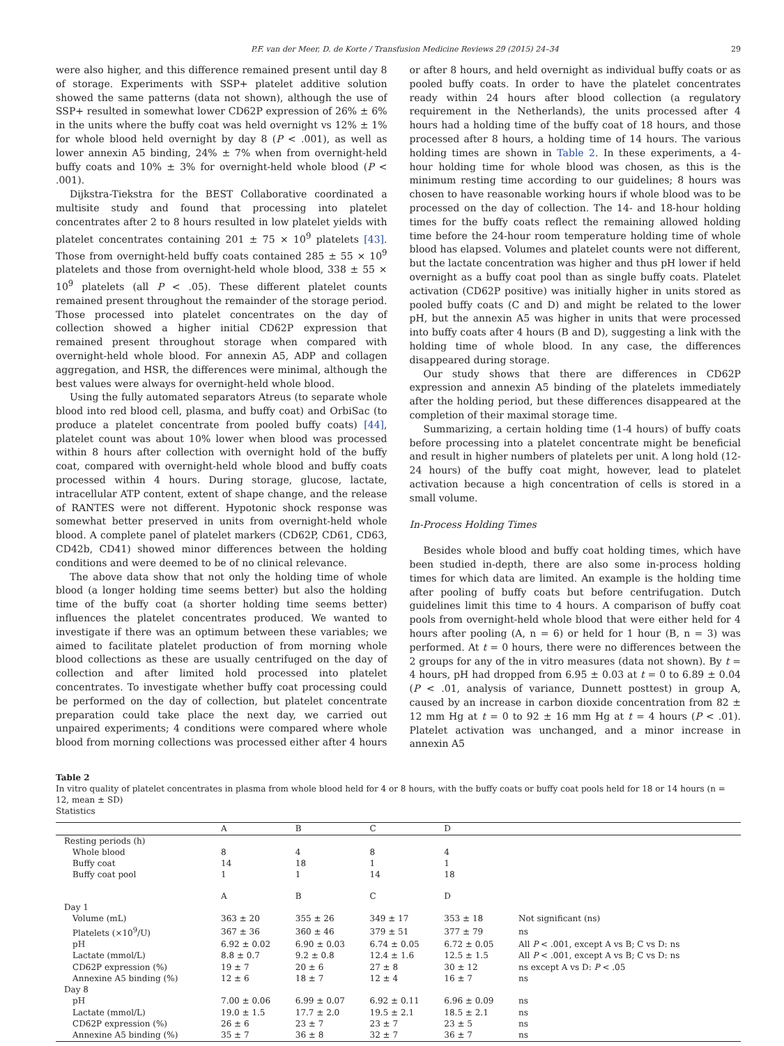P.F. van der Meer, D. de Korte / Transfusion Medicine Reviews 29 (2015) 24–34 29
were also higher, and this difference remained present until day 8 of storage. Experiments with SSP+ platelet additive solution showed the same patterns (data not shown), although the use of SSP+ resulted in somewhat lower CD62P expression of 26% ± 6% in the units where the buffy coat was held overnight vs 12% ± 1% for whole blood held overnight by day 8 (P < .001), as well as lower annexin A5 binding, 24% ± 7% when from overnight-held buffy coats and 10% ± 3% for overnight-held whole blood (P < .001).
Dijkstra-Tiekstra for the BEST Collaborative coordinated a multisite study and found that processing into platelet concentrates after 2 to 8 hours resulted in low platelet yields with platelet concentrates containing 201 ± 75 × 10<sup>9</sup> platelets [43]. Those from overnight-held buffy coats contained 285 ± 55 × 10<sup>9</sup> platelets and those from overnight-held whole blood, 338 ± 55 × 10<sup>9</sup> platelets (all P < .05). These different platelet counts remained present throughout the remainder of the storage period. Those processed into platelet concentrates on the day of collection showed a higher initial CD62P expression that remained present throughout storage when compared with overnight-held whole blood. For annexin A5, ADP and collagen aggregation, and HSR, the differences were minimal, although the best values were always for overnight-held whole blood.
Using the fully automated separators Atreus (to separate whole blood into red blood cell, plasma, and buffy coat) and OrbiSac (to produce a platelet concentrate from pooled buffy coats) [44], platelet count was about 10% lower when blood was processed within 8 hours after collection with overnight hold of the buffy coat, compared with overnight-held whole blood and buffy coats processed within 4 hours. During storage, glucose, lactate, intracellular ATP content, extent of shape change, and the release of RANTES were not different. Hypotonic shock response was somewhat better preserved in units from overnight-held whole blood. A complete panel of platelet markers (CD62P, CD61, CD63, CD42b, CD41) showed minor differences between the holding conditions and were deemed to be of no clinical relevance.
The above data show that not only the holding time of whole blood (a longer holding time seems better) but also the holding time of the buffy coat (a shorter holding time seems better) influences the platelet concentrates produced. We wanted to investigate if there was an optimum between these variables; we aimed to facilitate platelet production of from morning whole blood collections as these are usually centrifuged on the day of collection and after limited hold processed into platelet concentrates. To investigate whether buffy coat processing could be performed on the day of collection, but platelet concentrate preparation could take place the next day, we carried out unpaired experiments; 4 conditions were compared where whole blood from morning collections was processed either after 4 hours or after 8 hours, and held overnight as individual buffy coats or as pooled buffy coats. In order to have the platelet concentrates ready within 24 hours after blood collection (a regulatory requirement in the Netherlands), the units processed after 4 hours had a holding time of the buffy coat of 18 hours, and those processed after 8 hours, a holding time of 14 hours. The various holding times are shown in Table 2. In these experiments, a 4-hour holding time for whole blood was chosen, as this is the minimum resting time according to our guidelines; 8 hours was chosen to have reasonable working hours if whole blood was to be processed on the day of collection. The 14- and 18-hour holding times for the buffy coats reflect the remaining allowed holding time before the 24-hour room temperature holding time of whole blood has elapsed. Volumes and platelet counts were not different, but the lactate concentration was higher and thus pH lower if held overnight as a buffy coat pool than as single buffy coats. Platelet activation (CD62P positive) was initially higher in units stored as pooled buffy coats (C and D) and might be related to the lower pH, but the annexin A5 was higher in units that were processed into buffy coats after 4 hours (B and D), suggesting a link with the holding time of whole blood. In any case, the differences disappeared during storage.
Our study shows that there are differences in CD62P expression and annexin A5 binding of the platelets immediately after the holding period, but these differences disappeared at the completion of their maximal storage time.
Summarizing, a certain holding time (1-4 hours) of buffy coats before processing into a platelet concentrate might be beneficial and result in higher numbers of platelets per unit. A long hold (12-24 hours) of the buffy coat might, however, lead to platelet activation because a high concentration of cells is stored in a small volume.
In-Process Holding Times
Besides whole blood and buffy coat holding times, which have been studied in-depth, there are also some in-process holding times for which data are limited. An example is the holding time after pooling of buffy coats but before centrifugation. Dutch guidelines limit this time to 4 hours. A comparison of buffy coat pools from overnight-held whole blood that were either held for 4 hours after pooling (A, n = 6) or held for 1 hour (B, n = 3) was performed. At t = 0 hours, there were no differences between the 2 groups for any of the in vitro measures (data not shown). By t = 4 hours, pH had dropped from 6.95 ± 0.03 at t = 0 to 6.89 ± 0.04 (P < .01, analysis of variance, Dunnett posttest) in group A, caused by an increase in carbon dioxide concentration from 82 ± 12 mm Hg at t = 0 to 92 ± 16 mm Hg at t = 4 hours (P < .01). Platelet activation was unchanged, and a minor increase in annexin A5
Table 2
In vitro quality of platelet concentrates in plasma from whole blood held for 4 or 8 hours, with the buffy coats or buffy coat pools held for 18 or 14 hours (n = 12, mean ± SD)
Statistics
| | A | B | C | D | |
| --- | --- | --- | --- | --- | --- |
| Resting periods (h) | | | | | |
| Whole blood | 8 | 4 | 8 | 4 | |
| Buffy coat | 14 | 18 | 1 | 1 | |
| Buffy coat pool | 1 | 1 | 14 | 18 | |
| | A | B | C | D | |
| Day 1 | | | | | |
| Volume (mL) | 363 ± 20 | 355 ± 26 | 349 ± 17 | 353 ± 18 | Not significant (ns) |
| Platelets (×10<sup>9</sup>/U) | 367 ± 36 | 360 ± 46 | 379 ± 51 | 377 ± 79 | ns |
| pH | 6.92 ± 0.02 | 6.90 ± 0.03 | 6.74 ± 0.05 | 6.72 ± 0.05 | All P < .001, except A vs B; C vs D: ns |
| Lactate (mmol/L) | 8.8 ± 0.7 | 9.2 ± 0.8 | 12.4 ± 1.6 | 12.5 ± 1.5 | All P < .001, except A vs B; C vs D: ns |
| CD62P expression (%) | 19 ± 7 | 20 ± 6 | 27 ± 8 | 30 ± 12 | ns except A vs D: P < .05 |
| Annexine A5 binding (%) | 12 ± 6 | 18 ± 7 | 12 ± 4 | 16 ± 7 | ns |
| Day 8 | | | | | |
| pH | 7.00 ± 0.06 | 6.99 ± 0.07 | 6.92 ± 0.11 | 6.96 ± 0.09 | ns |
| Lactate (mmol/L) | 19.0 ± 1.5 | 17.7 ± 2.0 | 19.5 ± 2.1 | 18.5 ± 2.1 | ns |
| CD62P expression (%) | 26 ± 6 | 23 ± 7 | 23 ± 7 | 23 ± 5 | ns |
| Annexine A5 binding (%) | 35 ± 7 | 36 ± 8 | 32 ± 7 | 36 ± 7 | ns |